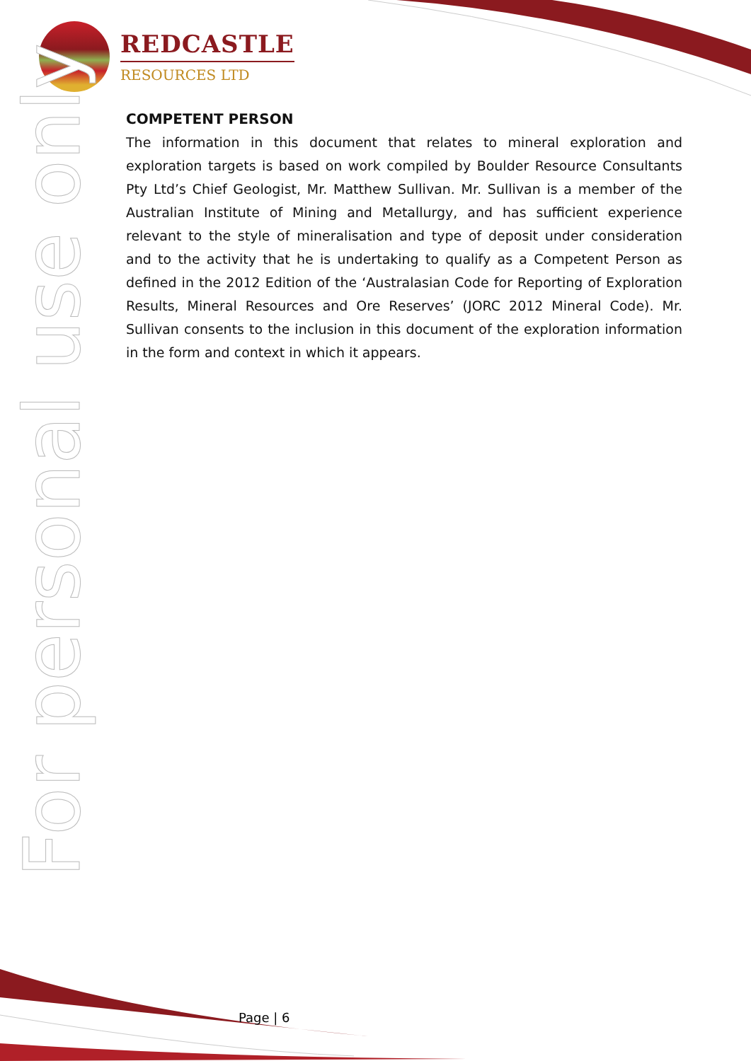REDCASTLE
RESOURCES LTD
For personal use only
COMPETENT PERSON
The information in this document that relates to mineral exploration and exploration targets is based on work compiled by Boulder Resource Consultants Pty Ltd’s Chief Geologist, Mr. Matthew Sullivan. Mr. Sullivan is a member of the Australian Institute of Mining and Metallurgy, and has sufficient experience relevant to the style of mineralisation and type of deposit under consideration and to the activity that he is undertaking to qualify as a Competent Person as defined in the 2012 Edition of the ‘Australasian Code for Reporting of Exploration Results, Mineral Resources and Ore Reserves’ (JORC 2012 Mineral Code). Mr. Sullivan consents to the inclusion in this document of the exploration information in the form and context in which it appears.
Page | 6